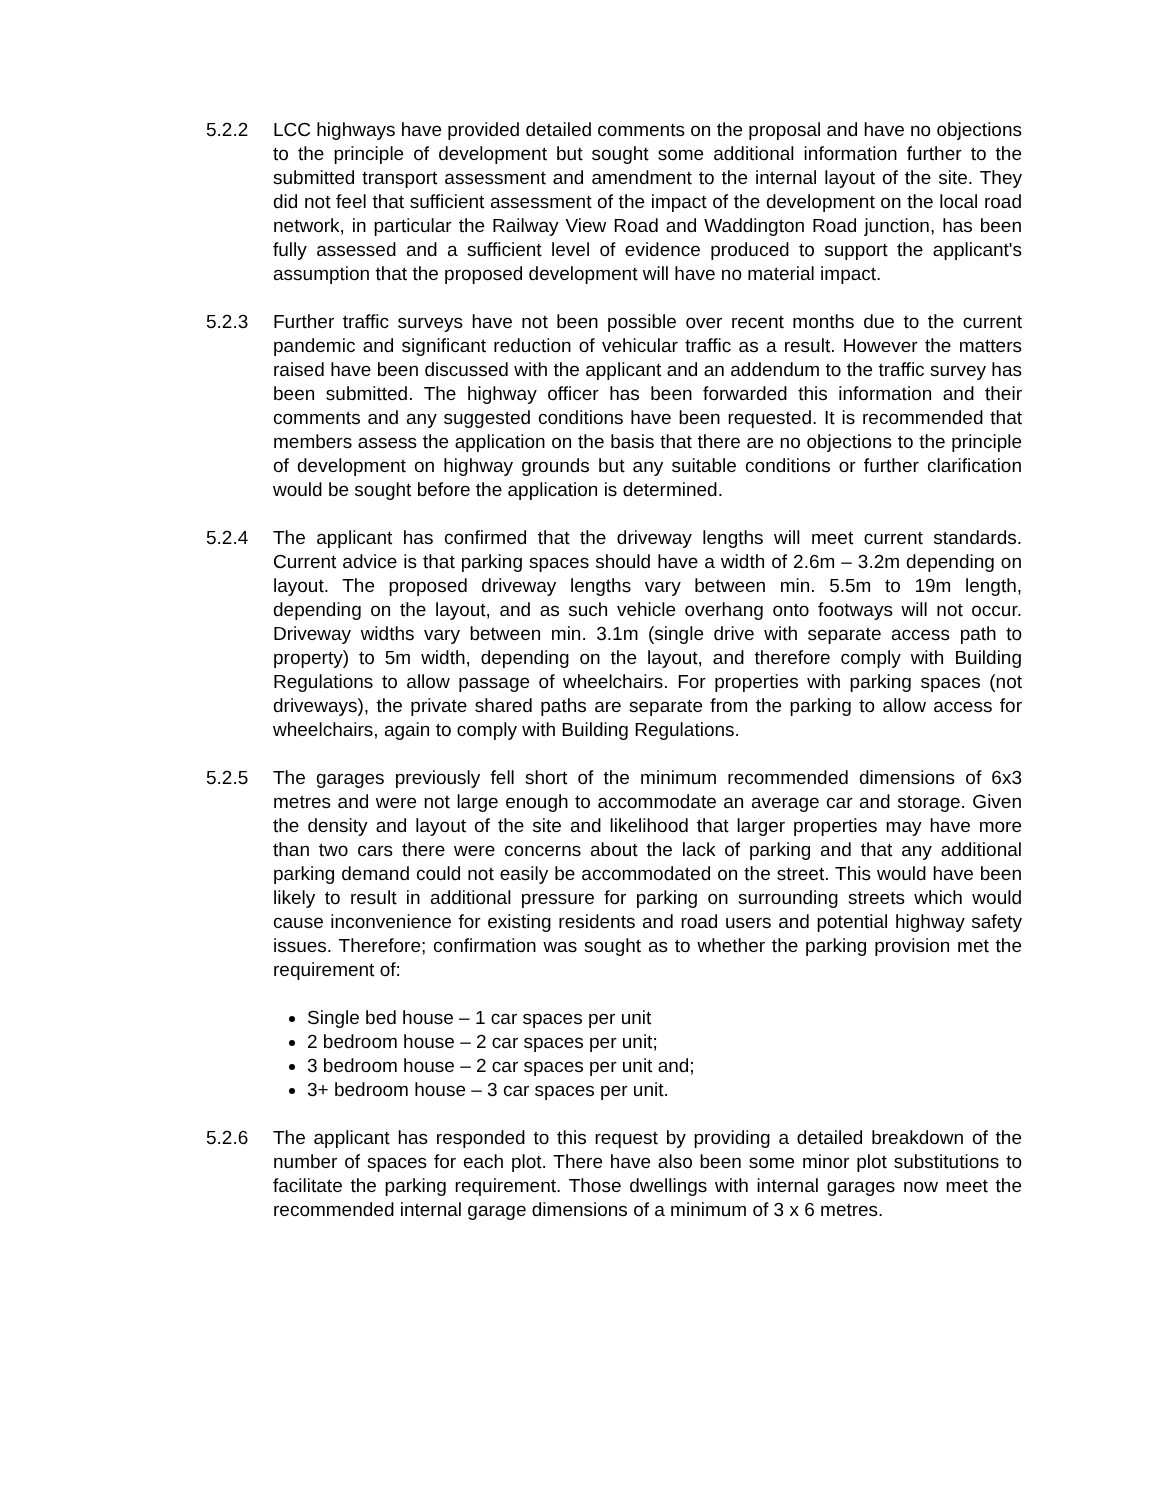5.2.2 LCC highways have provided detailed comments on the proposal and have no objections to the principle of development but sought some additional information further to the submitted transport assessment and amendment to the internal layout of the site. They did not feel that sufficient assessment of the impact of the development on the local road network, in particular the Railway View Road and Waddington Road junction, has been fully assessed and a sufficient level of evidence produced to support the applicant's assumption that the proposed development will have no material impact.
5.2.3 Further traffic surveys have not been possible over recent months due to the current pandemic and significant reduction of vehicular traffic as a result. However the matters raised have been discussed with the applicant and an addendum to the traffic survey has been submitted. The highway officer has been forwarded this information and their comments and any suggested conditions have been requested. It is recommended that members assess the application on the basis that there are no objections to the principle of development on highway grounds but any suitable conditions or further clarification would be sought before the application is determined.
5.2.4 The applicant has confirmed that the driveway lengths will meet current standards. Current advice is that parking spaces should have a width of 2.6m – 3.2m depending on layout. The proposed driveway lengths vary between min. 5.5m to 19m length, depending on the layout, and as such vehicle overhang onto footways will not occur. Driveway widths vary between min. 3.1m (single drive with separate access path to property) to 5m width, depending on the layout, and therefore comply with Building Regulations to allow passage of wheelchairs. For properties with parking spaces (not driveways), the private shared paths are separate from the parking to allow access for wheelchairs, again to comply with Building Regulations.
5.2.5 The garages previously fell short of the minimum recommended dimensions of 6x3 metres and were not large enough to accommodate an average car and storage. Given the density and layout of the site and likelihood that larger properties may have more than two cars there were concerns about the lack of parking and that any additional parking demand could not easily be accommodated on the street. This would have been likely to result in additional pressure for parking on surrounding streets which would cause inconvenience for existing residents and road users and potential highway safety issues. Therefore; confirmation was sought as to whether the parking provision met the requirement of:
Single bed house – 1 car spaces per unit
2 bedroom house – 2 car spaces per unit;
3 bedroom house – 2 car spaces per unit and;
3+ bedroom house – 3 car spaces per unit.
5.2.6 The applicant has responded to this request by providing a detailed breakdown of the number of spaces for each plot. There have also been some minor plot substitutions to facilitate the parking requirement. Those dwellings with internal garages now meet the recommended internal garage dimensions of a minimum of 3 x 6 metres.